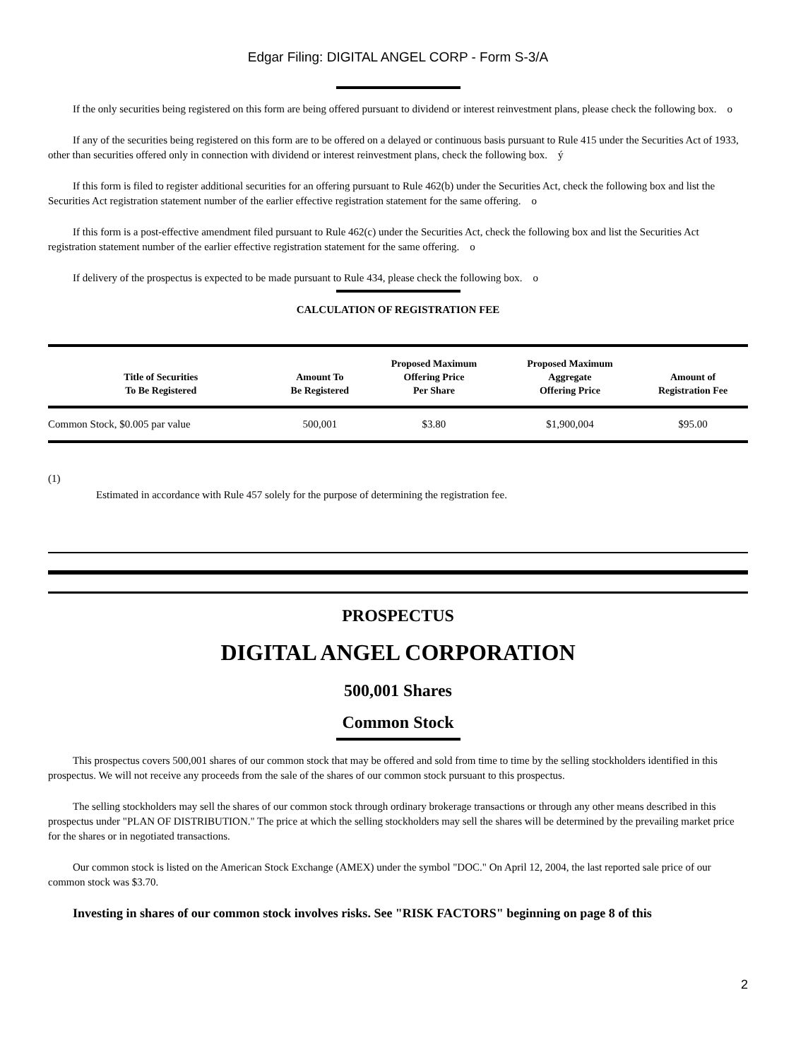Edgar Filing: DIGITAL ANGEL CORP - Form S-3/A
If the only securities being registered on this form are being offered pursuant to dividend or interest reinvestment plans, please check the following box. o
If any of the securities being registered on this form are to be offered on a delayed or continuous basis pursuant to Rule 415 under the Securities Act of 1933, other than securities offered only in connection with dividend or interest reinvestment plans, check the following box. ý
If this form is filed to register additional securities for an offering pursuant to Rule 462(b) under the Securities Act, check the following box and list the Securities Act registration statement number of the earlier effective registration statement for the same offering. o
If this form is a post-effective amendment filed pursuant to Rule 462(c) under the Securities Act, check the following box and list the Securities Act registration statement number of the earlier effective registration statement for the same offering. o
If delivery of the prospectus is expected to be made pursuant to Rule 434, please check the following box. o
CALCULATION OF REGISTRATION FEE
| Title of Securities To Be Registered | Amount To Be Registered | Proposed Maximum Offering Price Per Share | Proposed Maximum Aggregate Offering Price | Amount of Registration Fee |
| --- | --- | --- | --- | --- |
| Common Stock, $0.005 par value | 500,001 | $3.80 | $1,900,004 | $95.00 |
(1)
Estimated in accordance with Rule 457 solely for the purpose of determining the registration fee.
PROSPECTUS
DIGITAL ANGEL CORPORATION
500,001 Shares
Common Stock
This prospectus covers 500,001 shares of our common stock that may be offered and sold from time to time by the selling stockholders identified in this prospectus. We will not receive any proceeds from the sale of the shares of our common stock pursuant to this prospectus.
The selling stockholders may sell the shares of our common stock through ordinary brokerage transactions or through any other means described in this prospectus under "PLAN OF DISTRIBUTION." The price at which the selling stockholders may sell the shares will be determined by the prevailing market price for the shares or in negotiated transactions.
Our common stock is listed on the American Stock Exchange (AMEX) under the symbol "DOC." On April 12, 2004, the last reported sale price of our common stock was $3.70.
Investing in shares of our common stock involves risks. See "RISK FACTORS" beginning on page 8 of this
2